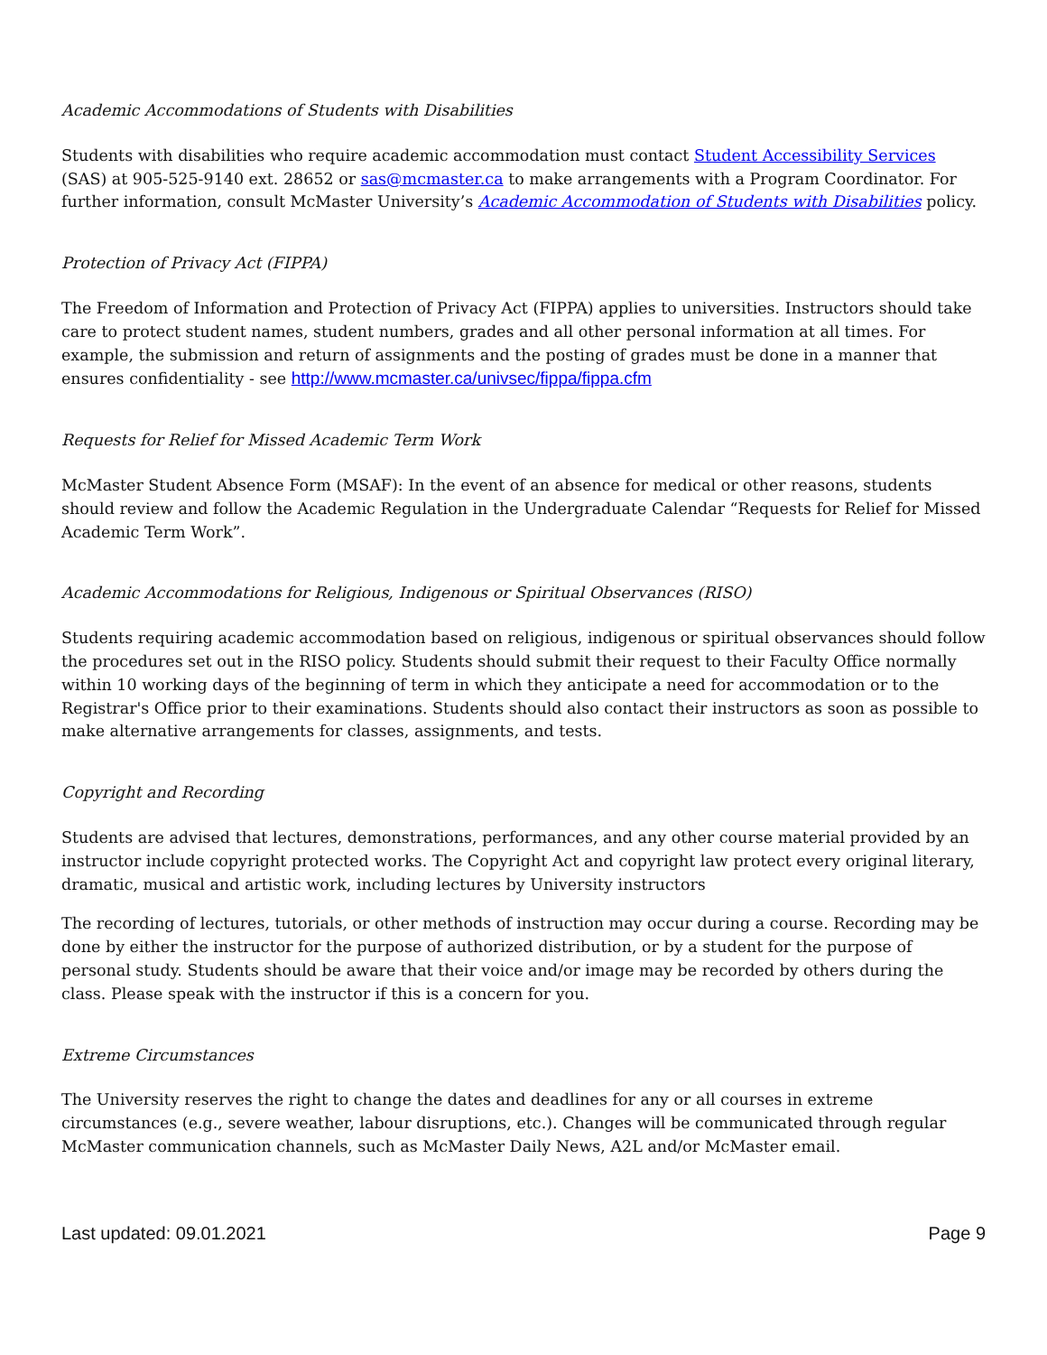Academic Accommodations of Students with Disabilities
Students with disabilities who require academic accommodation must contact Student Accessibility Services (SAS) at 905-525-9140 ext. 28652 or sas@mcmaster.ca to make arrangements with a Program Coordinator. For further information, consult McMaster University’s Academic Accommodation of Students with Disabilities policy.
Protection of Privacy Act (FIPPA)
The Freedom of Information and Protection of Privacy Act (FIPPA) applies to universities. Instructors should take care to protect student names, student numbers, grades and all other personal information at all times. For example, the submission and return of assignments and the posting of grades must be done in a manner that ensures confidentiality - see http://www.mcmaster.ca/univsec/fippa/fippa.cfm
Requests for Relief for Missed Academic Term Work
McMaster Student Absence Form (MSAF): In the event of an absence for medical or other reasons, students should review and follow the Academic Regulation in the Undergraduate Calendar “Requests for Relief for Missed Academic Term Work”.
Academic Accommodations for Religious, Indigenous or Spiritual Observances (RISO)
Students requiring academic accommodation based on religious, indigenous or spiritual observances should follow the procedures set out in the RISO policy. Students should submit their request to their Faculty Office normally within 10 working days of the beginning of term in which they anticipate a need for accommodation or to the Registrar's Office prior to their examinations. Students should also contact their instructors as soon as possible to make alternative arrangements for classes, assignments, and tests.
Copyright and Recording
Students are advised that lectures, demonstrations, performances, and any other course material provided by an instructor include copyright protected works. The Copyright Act and copyright law protect every original literary, dramatic, musical and artistic work, including lectures by University instructors
The recording of lectures, tutorials, or other methods of instruction may occur during a course. Recording may be done by either the instructor for the purpose of authorized distribution, or by a student for the purpose of personal study. Students should be aware that their voice and/or image may be recorded by others during the class. Please speak with the instructor if this is a concern for you.
Extreme Circumstances
The University reserves the right to change the dates and deadlines for any or all courses in extreme circumstances (e.g., severe weather, labour disruptions, etc.). Changes will be communicated through regular McMaster communication channels, such as McMaster Daily News, A2L and/or McMaster email.
Last updated: 09.01.2021 Page 9